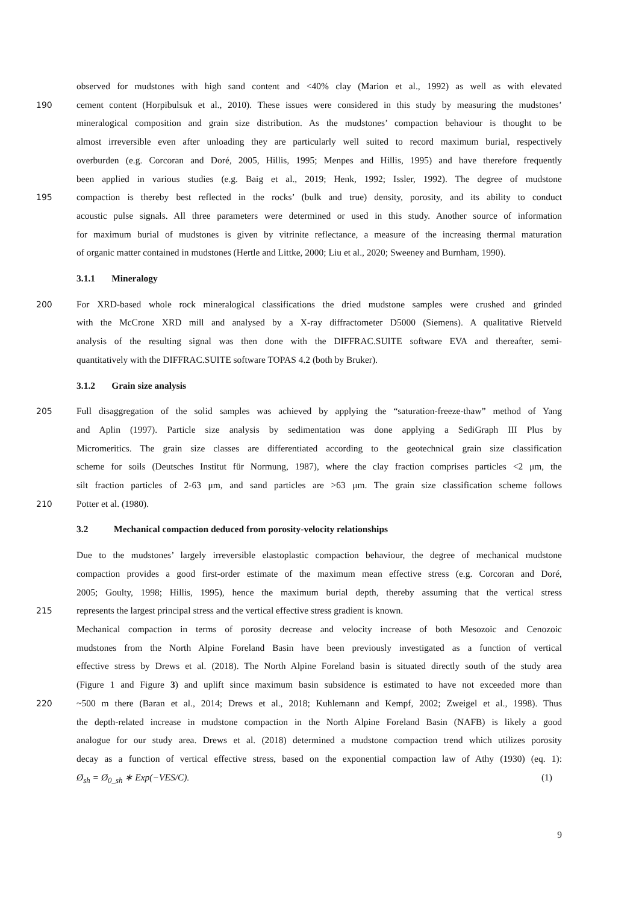observed for mudstones with high sand content and <40% clay (Marion et al., 1992) as well as with elevated
190 cement content (Horpibulsuk et al., 2010). These issues were considered in this study by measuring the mudstones’
mineralogical composition and grain size distribution. As the mudstones’ compaction behaviour is thought to be
almost irreversible even after unloading they are particularly well suited to record maximum burial, respectively
overburden (e.g. Corcoran and Doré, 2005, Hillis, 1995; Menpes and Hillis, 1995) and have therefore frequently
been applied in various studies (e.g. Baig et al., 2019; Henk, 1992; Issler, 1992). The degree of mudstone
195 compaction is thereby best reflected in the rocks’ (bulk and true) density, porosity, and its ability to conduct
acoustic pulse signals. All three parameters were determined or used in this study. Another source of information
for maximum burial of mudstones is given by vitrinite reflectance, a measure of the increasing thermal maturation
of organic matter contained in mudstones (Hertle and Littke, 2000; Liu et al., 2020; Sweeney and Burnham, 1990).
3.1.1 Mineralogy
200 For XRD-based whole rock mineralogical classifications the dried mudstone samples were crushed and grinded
with the McCrone XRD mill and analysed by a X-ray diffractometer D5000 (Siemens). A qualitative Rietveld
analysis of the resulting signal was then done with the DIFFRAC.SUITE software EVA and thereafter, semi-
quantitatively with the DIFFRAC.SUITE software TOPAS 4.2 (both by Bruker).
3.1.2 Grain size analysis
205 Full disaggregation of the solid samples was achieved by applying the “saturation-freeze-thaw” method of Yang
and Aplin (1997). Particle size analysis by sedimentation was done applying a SediGraph III Plus by
Micromeritics. The grain size classes are differentiated according to the geotechnical grain size classification
scheme for soils (Deutsches Institut für Normung, 1987), where the clay fraction comprises particles <2 μm, the
silt fraction particles of 2-63 μm, and sand particles are >63 μm. The grain size classification scheme follows
210 Potter et al. (1980).
3.2 Mechanical compaction deduced from porosity-velocity relationships
Due to the mudstones’ largely irreversible elastoplastic compaction behaviour, the degree of mechanical mudstone
compaction provides a good first-order estimate of the maximum mean effective stress (e.g. Corcoran and Doré,
2005; Goulty, 1998; Hillis, 1995), hence the maximum burial depth, thereby assuming that the vertical stress
215 represents the largest principal stress and the vertical effective stress gradient is known.
Mechanical compaction in terms of porosity decrease and velocity increase of both Mesozoic and Cenozoic
mudstones from the North Alpine Foreland Basin have been previously investigated as a function of vertical
effective stress by Drews et al. (2018). The North Alpine Foreland basin is situated directly south of the study area
(Figure 1 and Figure 3) and uplift since maximum basin subsidence is estimated to have not exceeded more than
220 ~500 m there (Baran et al., 2014; Drews et al., 2018; Kuhlemann and Kempf, 2002; Zweigel et al., 1998). Thus
the depth-related increase in mudstone compaction in the North Alpine Foreland Basin (NAFB) is likely a good
analogue for our study area. Drews et al. (2018) determined a mudstone compaction trend which utilizes porosity
decay as a function of vertical effective stress, based on the exponential compaction law of Athy (1930) (eq. 1):
Ø<sub>sh</sub> = Ø<sub>0_sh</sub> ∗ Exp(−VES/C). (1)
9